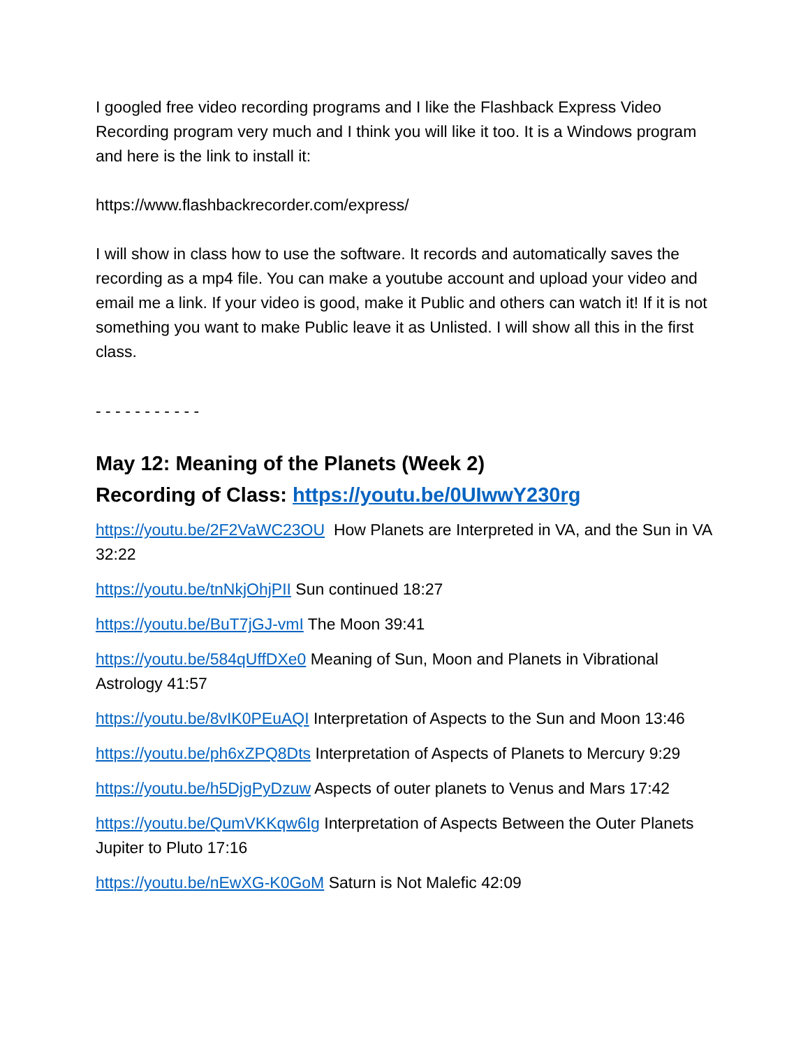I googled free video recording programs and I like the Flashback Express Video Recording program very much and I think you will like it too. It is a Windows program and here is the link to install it:
https://www.flashbackrecorder.com/express/
I will show in class how to use the software. It records and automatically saves the recording as a mp4 file. You can make a youtube account and upload your video and email me a link. If your video is good, make it Public and others can watch it! If it is not something you want to make Public leave it as Unlisted. I will show all this in the first class.
- - - - - - - - - - -
May 12: Meaning of the Planets (Week 2)
Recording of Class: https://youtu.be/0UIwwY230rg
https://youtu.be/2F2VaWC23OU How Planets are Interpreted in VA, and the Sun in VA 32:22
https://youtu.be/tnNkjOhjPII Sun continued 18:27
https://youtu.be/BuT7jGJ-vmI The Moon 39:41
https://youtu.be/584qUffDXe0 Meaning of Sun, Moon and Planets in Vibrational Astrology 41:57
https://youtu.be/8vIK0PEuAQI Interpretation of Aspects to the Sun and Moon 13:46
https://youtu.be/ph6xZPQ8Dts Interpretation of Aspects of Planets to Mercury 9:29
https://youtu.be/h5DjgPyDzuw Aspects of outer planets to Venus and Mars 17:42
https://youtu.be/QumVKKqw6Ig Interpretation of Aspects Between the Outer Planets Jupiter to Pluto 17:16
https://youtu.be/nEwXG-K0GoM Saturn is Not Malefic 42:09